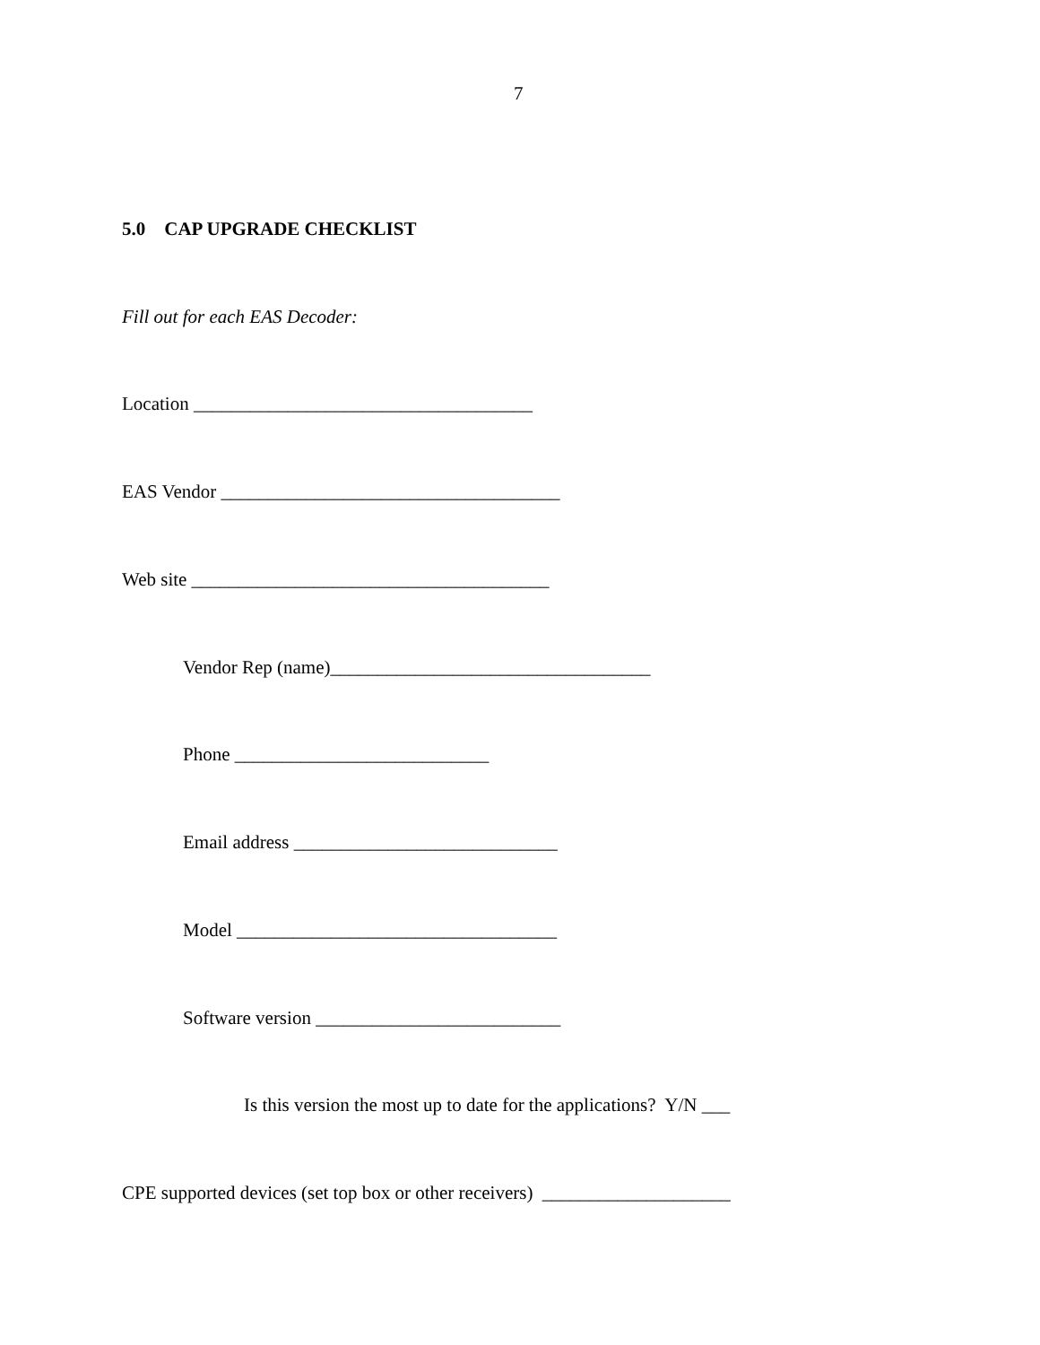7
5.0 CAP UPGRADE CHECKLIST
Fill out for each EAS Decoder:
Location ____________________________________
EAS Vendor ____________________________________
Web site ______________________________________
Vendor Rep (name)__________________________________
Phone ___________________________
Email address ____________________________
Model __________________________________
Software version __________________________
Is this version the most up to date for the applications? Y/N ___
CPE supported devices (set top box or other receivers) ____________________